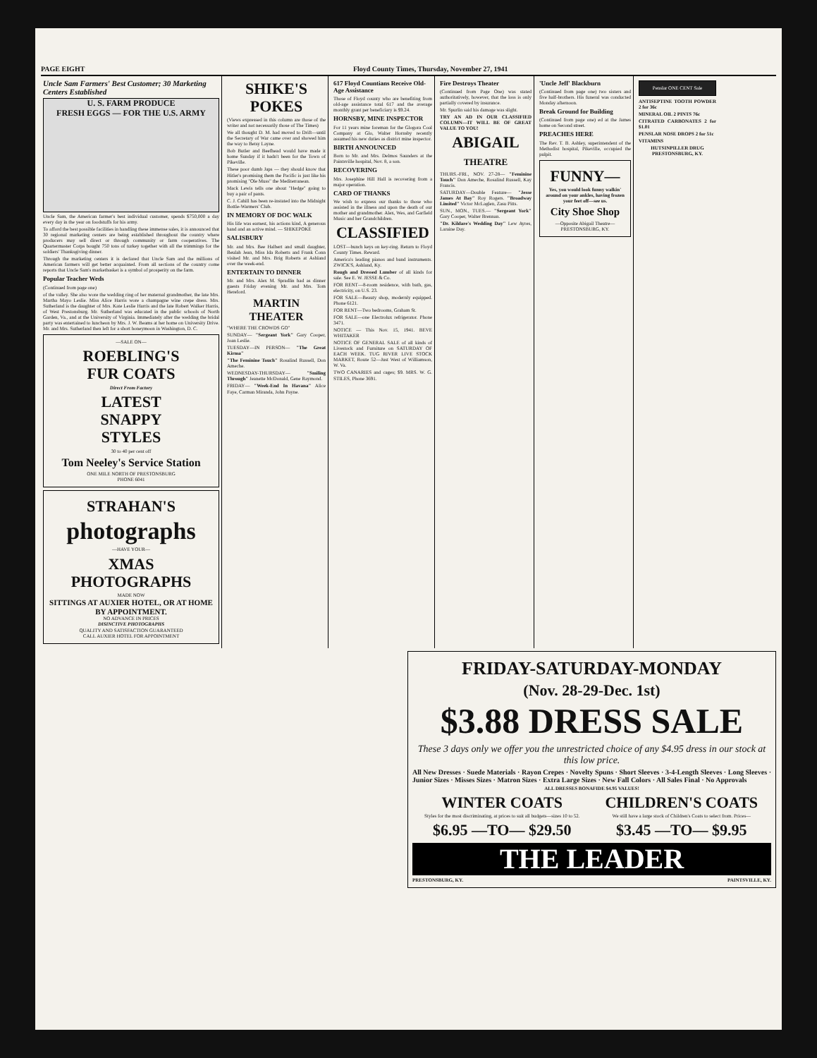PAGE EIGHT Floyd County Times, Thursday, November 27, 1941
Uncle Sam Farmers' Best Customer; 30 Marketing Centers Established
U. S. FARM PRODUCE
FRESH EGGS — FOR THE U.S. ARMY
Uncle Sam, the American farmer's best individual customer, spends $750,000 a day every day in the year on foodstuffs for his army.
To afford the best possible facilities in handling these immense sales, it is announced that 30 regional marketing centers are being established throughout the country where producers may sell direct or through community or farm cooperatives. The Quartermaster Corps bought 750 tons of turkey together with all the trimmings for the soldiers' Thanksgiving dinner.
Through the marketing centers it is declared that Uncle Sam and the millions of American farmers will get better acquainted. From all sections of the country come reports that Uncle Sam's marketbasket is a symbol of prosperity on the farm.
Popular Teacher Weds
(Continued from page one)
of the valley. She also wore the wedding ring of her maternal grandmother, the late Mrs. Martha Mayo Leslie. Miss Alice Harris wore a champagne wine crepe dress. Mrs. Sutherland is the daughter of Mrs. Kate Leslie Harris and the late Robert Walker Harris, of West Prestonsburg. Mr. Sutherland was educated in the public schools of North Garden, Va., and at the University of Virginia. Immediately after the wedding the bridal party was entertained to luncheon by Mrs. J. W. Beams at her home on University Drive. Mr. and Mrs. Sutherland then left for a short honeymoon in Washington, D. C.
—SALE ON—
ROEBLING'S
FUR COATS
Direct From Factory
LATEST
SNAPPY
STYLES
30 to 40 per cent off
Tom Neeley's Service Station
ONE MILE NORTH OF PRESTONSBURG
PHONE 6041
STRAHAN'S
photographs
—HAVE YOUR—
XMAS PHOTOGRAPHS
MADE NOW
SITTINGS AT AUXIER HOTEL, OR AT HOME BY APPOINTMENT.
NO ADVANCE IN PRICES
DISINCTIVE PHOTOGRAPHS
QUALITY AND SATISFACTION GUARANTEED
CALL AUXIER HOTEL FOR APPOINTMENT
SHIKE'S POKES
(Views expressed in this column are those of the writer and not necessarily those of The Times)
We all thought D. M. had moved to Drift—until the Secretary of War came over and showed him the way to Betsy Layne.
Bob Butler and Beefhead would have made it home Sunday if it hadn't been for the Town of Pikeville.
These poor dumb Japs — they should know that Hitler's promising them the Pacific is just like his promising "Ole Muss" the Mediterranean.
Mack Lewis tells one about "Hedge" going to buy a pair of pants.
C. J. Cahill has been re-instated into the Midnight Bottle-Warmers' Club.
IN MEMORY OF DOC WALK
His life was earnest, his actions kind, A generous hand and an active mind. — SHIKEPOKE
SALISBURY
Mr. and Mrs. Bee Halbert and small daughter, Beulah Jean, Miss Ida Roberts and Frank Conn visited Mr. and Mrs. Brig Roberts at Ashland over the week-end.
ENTERTAIN TO DINNER
Mr. and Mrs. Alex M. Spradlin had as dinner guests Friday evening Mr. and Mrs. Tom Hereford.
MARTIN THEATER
"WHERE THE CROWDS GO"
SUNDAY— "Sergeant York" Gary Cooper, Joan Leslie.
TUESDAY—IN PERSON— "The Great Kirma"
"The Feminine Touch" Rosalind Russell, Don Ameche.
WEDNESDAY-THURSDAY— "Smiling Through" Jeanette McDonald, Gene Raymond.
FRIDAY— "Week-End In Havana" Alice Faye, Carman Miranda, John Payne.
617 Floyd Countians Receive Old-Age Assistance
Those of Floyd county who are benefiting from old-age assistance total 617 and the average monthly grant per beneficiary is $9.24.
HORNSBY, MINE INSPECTOR
For 11 years mine foreman for the Glogora Coal Company at Glo, Walter Hornsby recently assumed his new duties as district mine inspector.
BIRTH ANNOUNCED
Born to Mr. and Mrs. Delmos Saunders at the Paintsville hospital, Nov. 8, a son.
RECOVERING
Mrs. Josephine Hill Hall is recovering from a major operation.
CARD OF THANKS
We wish to express our thanks to those who assisted in the illness and upon the death of our mother and grandmother. Alex, Wes, and Garfield Music and her Grandchildren.
CLASSIFIED
LOST—bunch keys on key-ring. Return to Floyd County Times. Reward.
America's leading pianos and band instruments. ZWICK'S, Ashland, Ky.
Rough and Dressed Lumber of all kinds for sale. See E. W. JESSE & Co.
FOR RENT—8-room residence, with bath, gas, electricity, on U.S. 23.
FOR SALE—Beauty shop, modernly equipped. Phone 6121.
FOR RENT—Two bedrooms, Graham St.
FOR SALE—one Electrolux refrigerator. Phone 3471.
NOTICE — This Nov. 15, 1941. BEVE WHITAKER
NOTICE OF GENERAL SALE of all kinds of Livestock and Furniture on SATURDAY OF EACH WEEK. TUG RIVER LIVE STOCK MARKET, Route 52—Just West of Williamson, W. Va.
TWO CANARIES and cages; $9. MRS. W. G. STILES, Phone 3691.
Fire Destroys Theater
(Continued from Page One) was stated authoritatively, however, that the loss is only partially covered by insurance.
Mr. Spurlin said his damage was slight.
TRY AN AD IN OUR CLASSIFIED COLUMN—IT WILL BE OF GREAT VALUE TO YOU!
ABIGAIL
THEATRE
THURS.-FRI., NOV. 27-28— "Feminine Touch" Don Ameche, Rosalind Russell, Kay Francis.
SATURDAY—Double Feature— "Jesse James At Bay" Roy Rogers. "Broadway Limited" Victor McLaglen, Zasu Pitts.
SUN., MON., TUES.— "Sergeant York" Gary Cooper, Walter Brennan.
"Dr. Kildare's Wedding Day" Lew Ayres, Laraine Day.
'Uncle Jeff' Blackburn
(Continued from page one) two sisters and five half-brothers. His funeral was conducted Monday afternoon.
Break Ground for Building
(Continued from page one) ed at the James home on Second street.
PREACHES HERE
The Rev. T. B. Ashley, superintendent of the Methodist hospital, Pikeville, occupied the pulpit.
FUNNY—
Yes, you would look funny walkin' around on your ankles, having frozen your feet off—see us.
City Shoe Shop
—Opposite Abigail Theatre—
PRESTONSBURG, KY.
Penslar ONE CENT Sale
ANTISEPTINE TOOTH POWDER 2 for 36c
MINERAL OIL 2 PINTS 76c
CITRATED CARBONATES 2 for $1.01
PENSLAR NOSE DROPS 2 for 51c
VITAMINS
HUTSINPILLER DRUG
PRESTONSBURG, KY.
FRIDAY-SATURDAY-MONDAY
(Nov. 28-29-Dec. 1st)
$3.88 DRESS SALE
These 3 days only we offer you the unrestricted choice of any $4.95 dress in our stock at this low price.
All New Dresses · Suede Materials · Rayon Crepes · Novelty Spuns · Short Sleeves · 3-4-Length Sleeves · Long Sleeves · Junior Sizes · Misses Sizes · Matron Sizes · Extra Large Sizes · New Fall Colors · All Sales Final · No Approvals
ALL DRESSES BONAFIDE $4.95 VALUES!
WINTER COATS
Styles for the most discriminating, at prices to suit all budgets—sizes 10 to 52.
$6.95 —TO— $29.50
CHILDREN'S COATS
We still have a large stock of Children's Coats to select from. Prices—
$3.45 —TO— $9.95
THE LEADER
PRESTONSBURG, KY. PAINTSVILLE, KY.